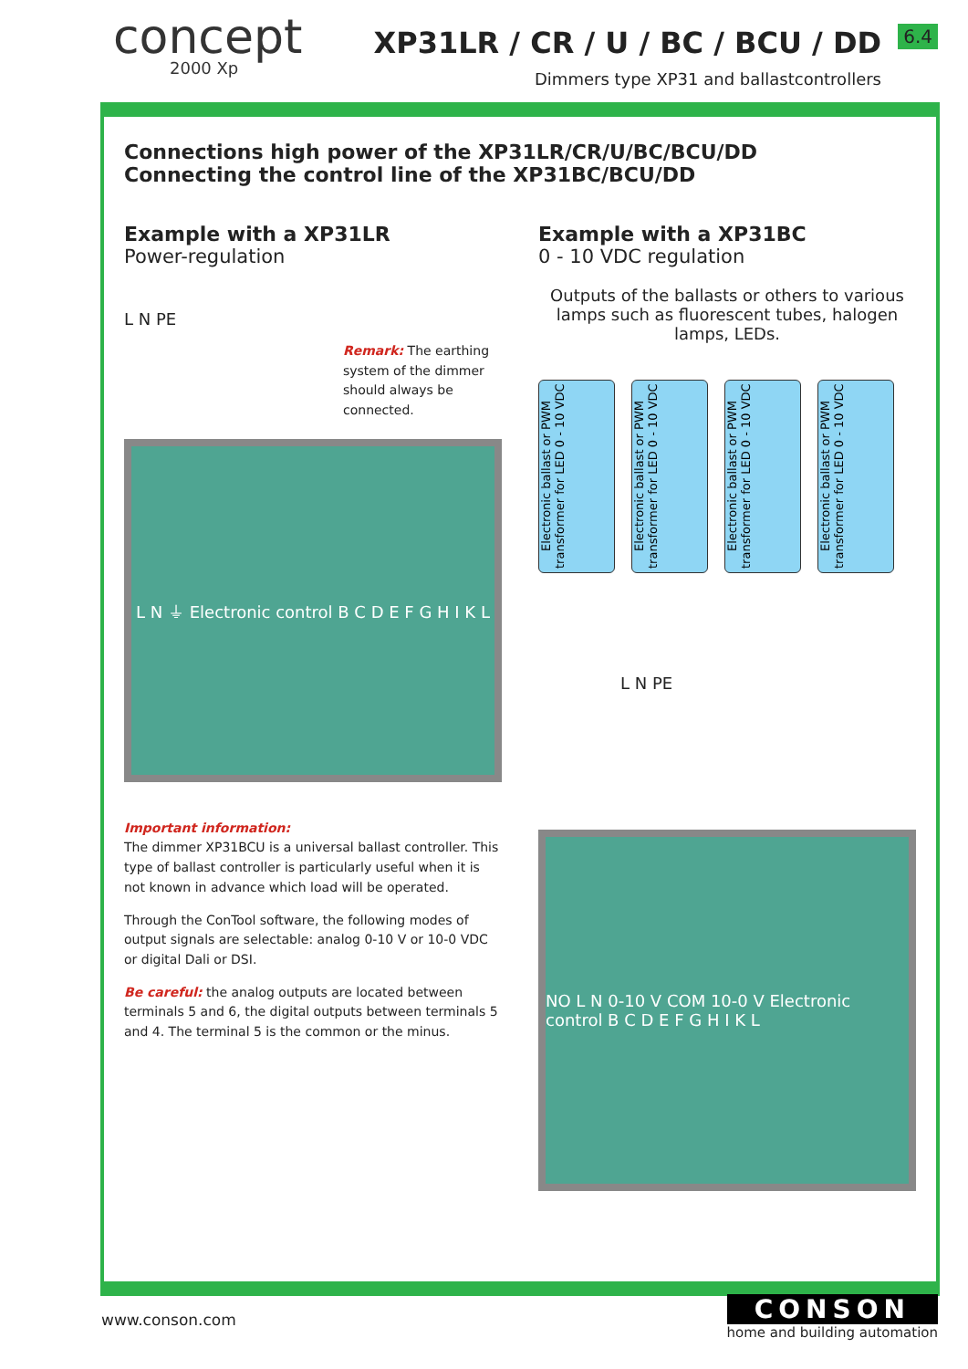concept
2000 Xp
XP31LR / CR / U / BC / BCU / DD
6.4
Dimmers type XP31 and ballastcontrollers
Connections high power of the XP31LR/CR/U/BC/BCU/DD
Connecting the control line of the XP31BC/BCU/DD
Example with a XP31LR
Power-regulation
L N PE
Remark: The earthing system of the dimmer should always be connected.
L N ⏚ Electronic control B C D E F G H I K L
Important information:
The dimmer XP31BCU is a universal ballast controller. This type of ballast controller is particularly useful when it is not known in advance which load will be operated.
Through the ConTool software, the following modes of output signals are selectable: analog 0-10 V or 10-0 VDC or digital Dali or DSI.
Be careful: the analog outputs are located between terminals 5 and 6, the digital outputs between terminals 5 and 4. The terminal 5 is the common or the minus.
Example with a XP31BC
0 - 10 VDC regulation
Outputs of the ballasts or others to various lamps such as fluorescent tubes, halogen lamps, LEDs.
Electronic ballast or PWM transformer for LED 0 - 10 VDC
Electronic ballast or PWM transformer for LED 0 - 10 VDC
Electronic ballast or PWM transformer for LED 0 - 10 VDC
Electronic ballast or PWM transformer for LED 0 - 10 VDC
L N PE
NO L N 0-10 V COM 10-0 V Electronic control B C D E F G H I K L
www.conson.com
CONSON
home and building automation